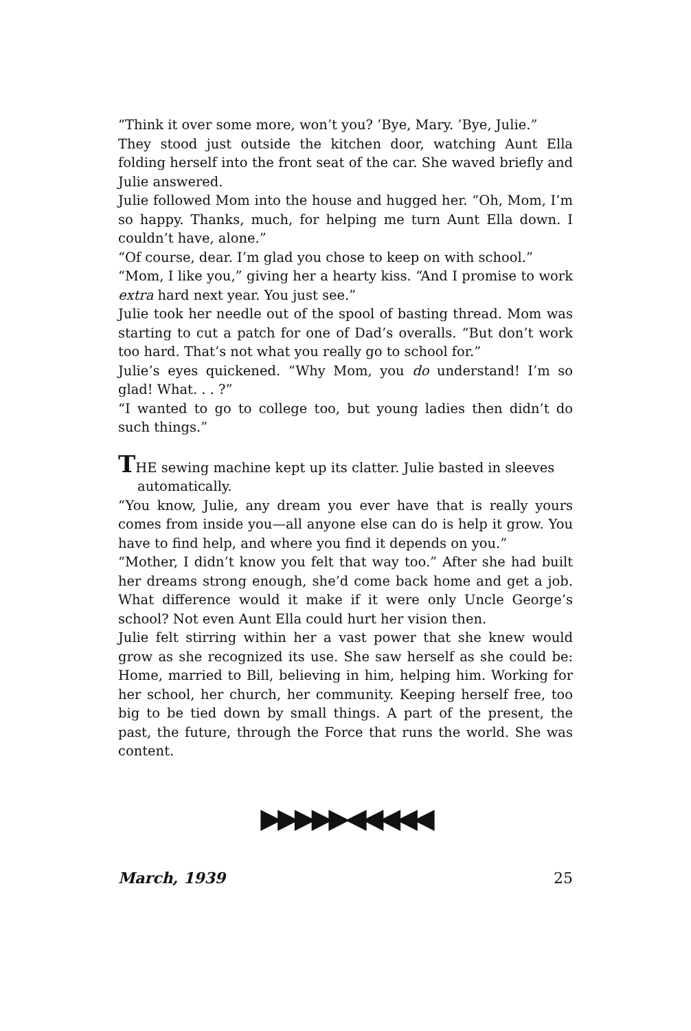“Think it over some more, won’t you? ’Bye, Mary. ’Bye, Julie.”
They stood just outside the kitchen door, watching Aunt Ella folding herself into the front seat of the car. She waved briefly and Julie answered.
Julie followed Mom into the house and hugged her. “Oh, Mom, I’m so happy. Thanks, much, for helping me turn Aunt Ella down. I couldn’t have, alone.”
“Of course, dear. I’m glad you chose to keep on with school.”
“Mom, I like you,” giving her a hearty kiss. “And I promise to work extra hard next year. You just see.”
Julie took her needle out of the spool of basting thread. Mom was starting to cut a patch for one of Dad’s overalls. “But don’t work too hard. That’s not what you really go to school for.”
Julie’s eyes quickened. “Why Mom, you do understand! I’m so glad! What. . . ?”
“I wanted to go to college too, but young ladies then didn’t do such things.”
THE sewing machine kept up its clatter. Julie basted in sleeves
automatically.
“You know, Julie, any dream you ever have that is really yours comes from inside you—all anyone else can do is help it grow. You have to find help, and where you find it depends on you.”
“Mother, I didn’t know you felt that way too.” After she had built her dreams strong enough, she’d come back home and get a job. What difference would it make if it were only Uncle George’s school? Not even Aunt Ella could hurt her vision then.
Julie felt stirring within her a vast power that she knew would grow as she recognized its use. She saw herself as she could be: Home, married to Bill, believing in him, helping him. Working for her school, her church, her community. Keeping herself free, too big to be tied down by small things. A part of the present, the past, the future, through the Force that runs the world. She was content.
▶▶▶▶▶◀◀◀◀◀
March, 1939 25